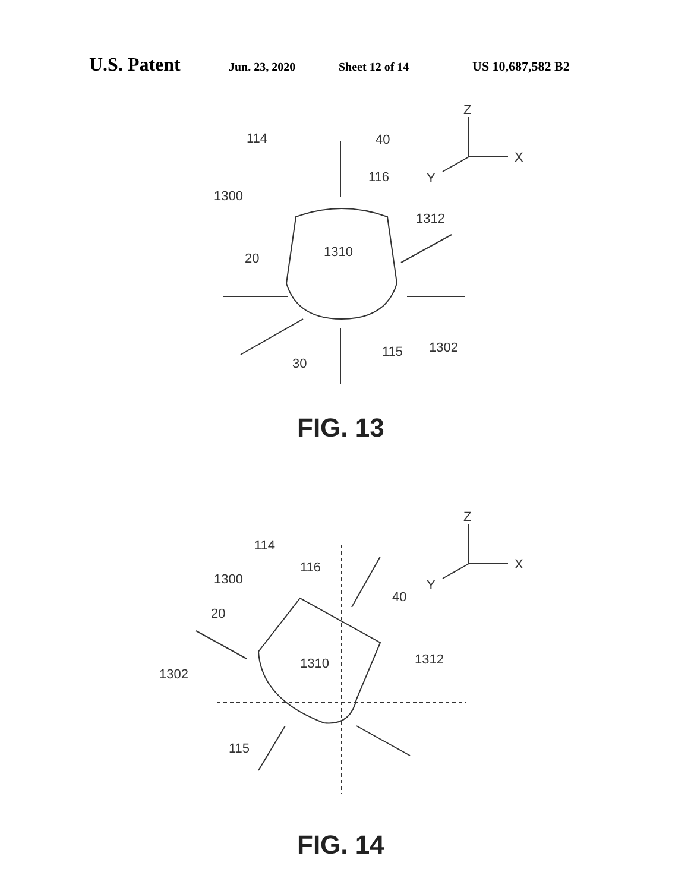U.S. Patent Jun. 23, 2020 Sheet 12 of 14 US 10,687,582 B2
Z
X
Y
114
40
116
1300
1312
1310
20
1302
115
30
FIG. 13
Z
X
Y
114
116
1300
40
20
1310
1312
1302
115
FIG. 14